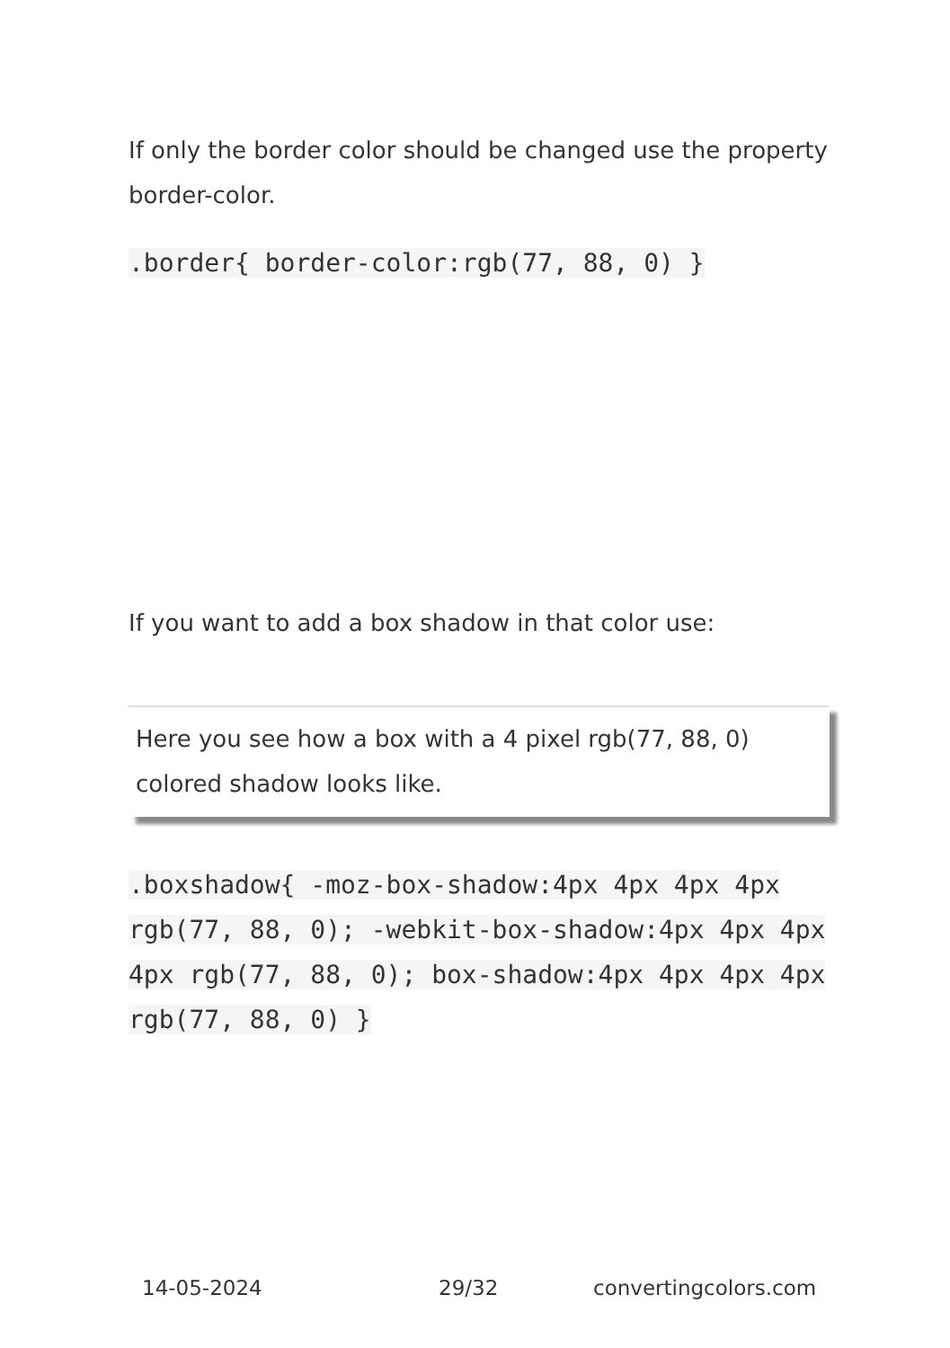If only the border color should be changed use the property border-color.
.border{ border-color:rgb(77, 88, 0) }
If you want to add a box shadow in that color use:
Here you see how a box with a 4 pixel rgb(77, 88, 0) colored shadow looks like.
.boxshadow{ -moz-box-shadow:4px 4px 4px 4px rgb(77, 88, 0); -webkit-box-shadow:4px 4px 4px 4px rgb(77, 88, 0); box-shadow:4px 4px 4px 4px rgb(77, 88, 0) }
14-05-2024 29/32 convertingcolors.com